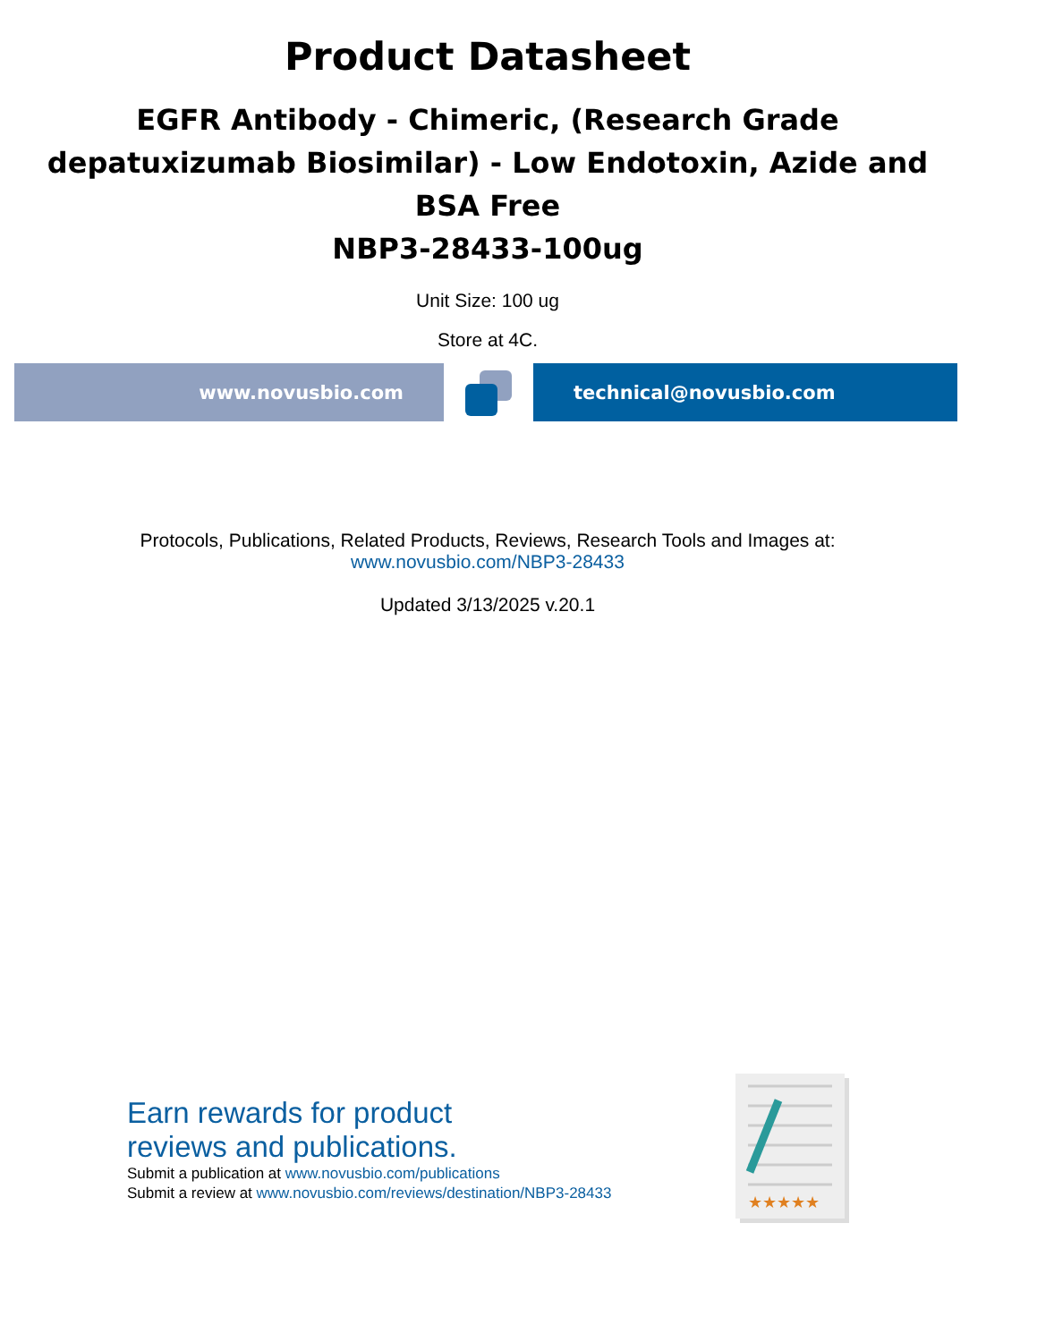Product Datasheet
EGFR Antibody - Chimeric, (Research Grade
depatuxizumab Biosimilar) - Low Endotoxin, Azide and
BSA Free
NBP3-28433-100ug
Unit Size: 100 ug
Store at 4C.
www.novusbio.com technical@novusbio.com
Protocols, Publications, Related Products, Reviews, Research Tools and Images at:
www.novusbio.com/NBP3-28433
Updated 3/13/2025 v.20.1
Earn rewards for product
reviews and publications.
Submit a publication at www.novusbio.com/publications
Submit a review at www.novusbio.com/reviews/destination/NBP3-28433
★★★★★